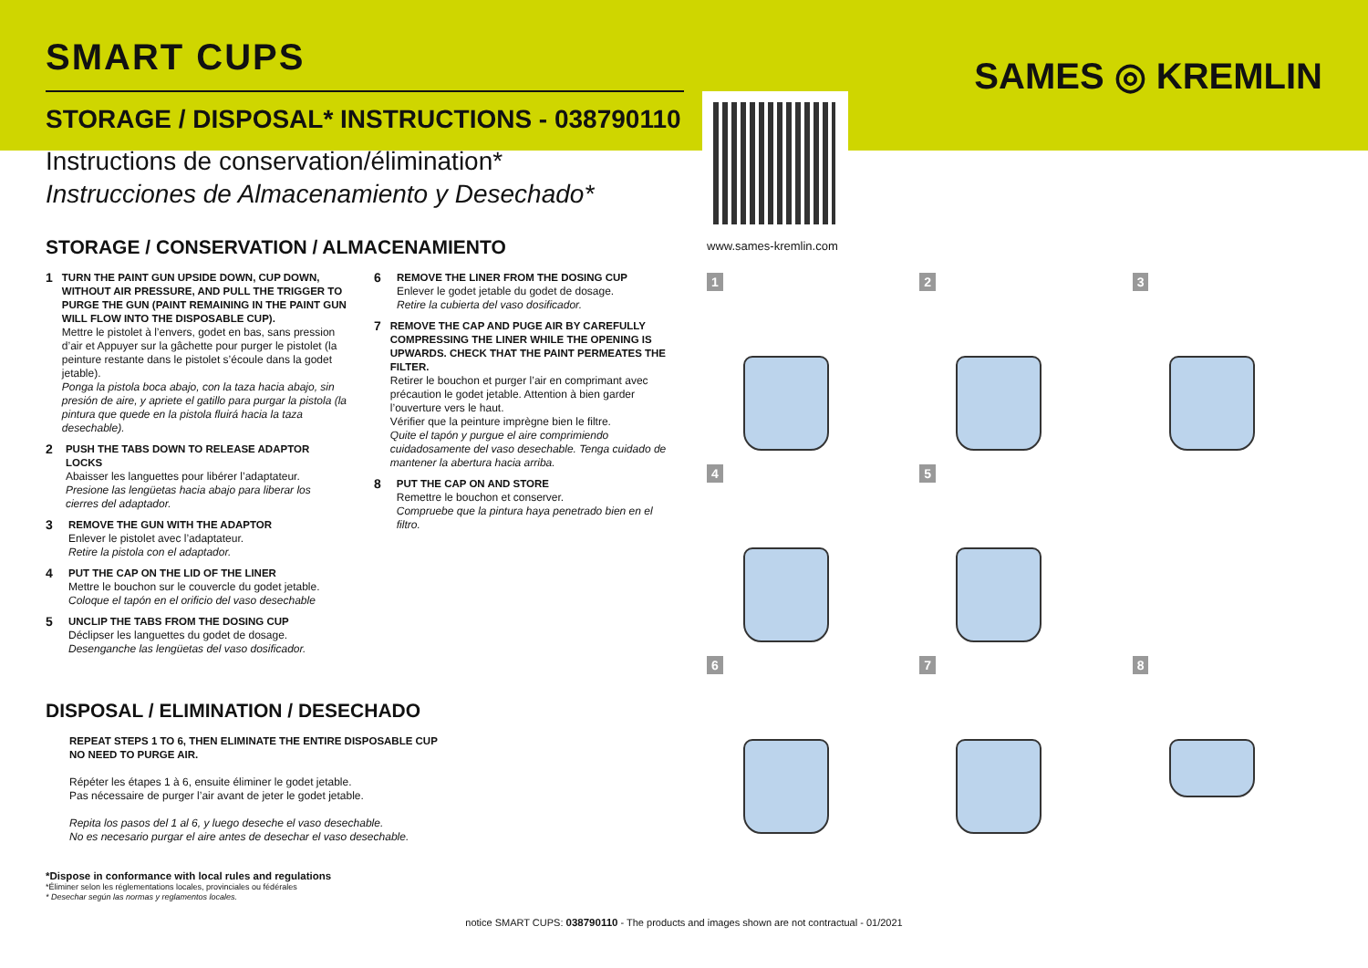SAMES ◎ KREMLIN
www.sames-kremlin.com
SMART CUPS
STORAGE / DISPOSAL* INSTRUCTIONS - 038790110
Instructions de conservation/élimination*
Instrucciones de Almacenamiento y Desechado*
STORAGE / CONSERVATION / ALMACENAMIENTO
1
TURN THE PAINT GUN UPSIDE DOWN, CUP DOWN, WITHOUT AIR PRESSURE, AND PULL THE TRIGGER TO PURGE THE GUN (PAINT REMAINING IN THE PAINT GUN WILL FLOW INTO THE DISPOSABLE CUP).
Mettre le pistolet à l’envers, godet en bas, sans pression d’air et Appuyer sur la gâchette pour purger le pistolet (la peinture restante dans le pistolet s’écoule dans la godet jetable).
Ponga la pistola boca abajo, con la taza hacia abajo, sin presión de aire, y apriete el gatillo para purgar la pistola (la pintura que quede en la pistola fluirá hacia la taza desechable).
2
PUSH THE TABS DOWN TO RELEASE ADAPTOR LOCKS
Abaisser les languettes pour libérer l’adaptateur.
Presione las lengüetas hacia abajo para liberar los cierres del adaptador.
3
REMOVE THE GUN WITH THE ADAPTOR
Enlever le pistolet avec l’adaptateur.
Retire la pistola con el adaptador.
4
PUT THE CAP ON THE LID OF THE LINER
Mettre le bouchon sur le couvercle du godet jetable.
Coloque el tapón en el orificio del vaso desechable
5
UNCLIP THE TABS FROM THE DOSING CUP
Déclipser les languettes du godet de dosage.
Desenganche las lengüetas del vaso dosificador.
6
REMOVE THE LINER FROM THE DOSING CUP
Enlever le godet jetable du godet de dosage.
Retire la cubierta del vaso dosificador.
7
REMOVE THE CAP AND PUGE AIR BY CAREFULLY COMPRESSING THE LINER WHILE THE OPENING IS UPWARDS. CHECK THAT THE PAINT PERMEATES THE FILTER.
Retirer le bouchon et purger l’air en comprimant avec précaution le godet jetable. Attention à bien garder l’ouverture vers le haut.
Vérifier que la peinture imprègne bien le filtre.
Quite el tapón y purgue el aire comprimiendo cuidadosamente del vaso desechable. Tenga cuidado de mantener la abertura hacia arriba.
8
PUT THE CAP ON AND STORE
Remettre le bouchon et conserver.
Compruebe que la pintura haya penetrado bien en el filtro.
DISPOSAL / ELIMINATION / DESECHADO
REPEAT STEPS 1 TO 6, THEN ELIMINATE THE ENTIRE DISPOSABLE CUP
NO NEED TO PURGE AIR.
Répéter les étapes 1 à 6, ensuite éliminer le godet jetable.
Pas nécessaire de purger l’air avant de jeter le godet jetable.
Repita los pasos del 1 al 6, y luego deseche el vaso desechable.
No es necesario purgar el aire antes de desechar el vaso desechable.
*Dispose in conformance with local rules and regulations
*Éliminer selon les réglementations locales, provinciales ou fédérales
* Desechar según las normas y reglamentos locales.
notice SMART CUPS: 038790110 - The products and images shown are not contractual - 01/2021
1
2
3
4
5
6
7
8